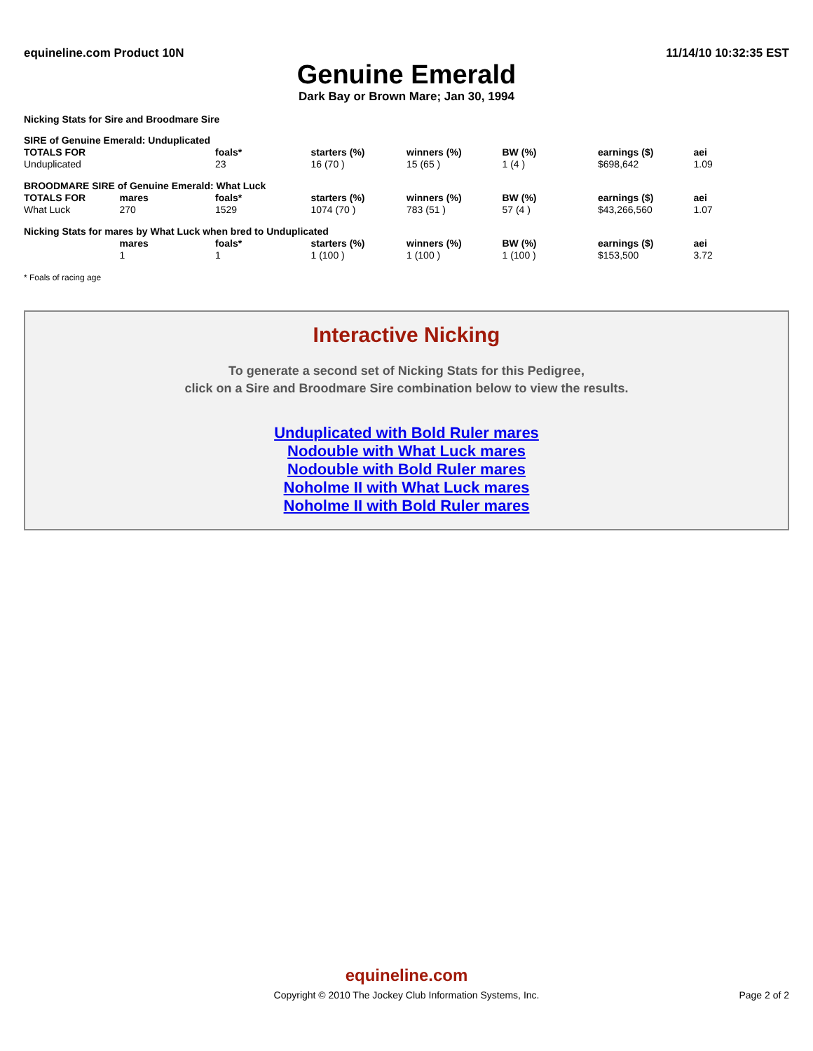equineline.com Product 10N 11/14/10 10:32:35 EST
Genuine Emerald
Dark Bay or Brown Mare; Jan 30, 1994
Nicking Stats for Sire and Broodmare Sire
| SIRE of Genuine Emerald: Unduplicated | | | | | | | |
| --- | --- | --- | --- | --- | --- | --- | --- |
| TOTALS FOR | | foals* | starters (%) | winners (%) | BW (%) | earnings ($) | aei |
| Unduplicated | | 23 | 16 (70 ) | 15 (65 ) | 1 (4 ) | $698,642 | 1.09 |
| BROODMARE SIRE of Genuine Emerald: What Luck | | | | | | | |
| --- | --- | --- | --- | --- | --- | --- | --- |
| TOTALS FOR | mares | foals* | starters (%) | winners (%) | BW (%) | earnings ($) | aei |
| What Luck | 270 | 1529 | 1074 (70 ) | 783 (51 ) | 57 (4 ) | $43,266,560 | 1.07 |
| Nicking Stats for mares by What Luck when bred to Unduplicated | | | | | | | |
| --- | --- | --- | --- | --- | --- | --- | --- |
| | mares | foals* | starters (%) | winners (%) | BW (%) | earnings ($) | aei |
| | 1 | 1 | 1 (100 ) | 1 (100 ) | 1 (100 ) | $153,500 | 3.72 |
* Foals of racing age
Interactive Nicking
To generate a second set of Nicking Stats for this Pedigree,
click on a Sire and Broodmare Sire combination below to view the results.
Unduplicated with Bold Ruler mares
Nodouble with What Luck mares
Nodouble with Bold Ruler mares
Noholme II with What Luck mares
Noholme II with Bold Ruler mares
equineline.com
Copyright © 2010 The Jockey Club Information Systems, Inc.
Page 2 of 2